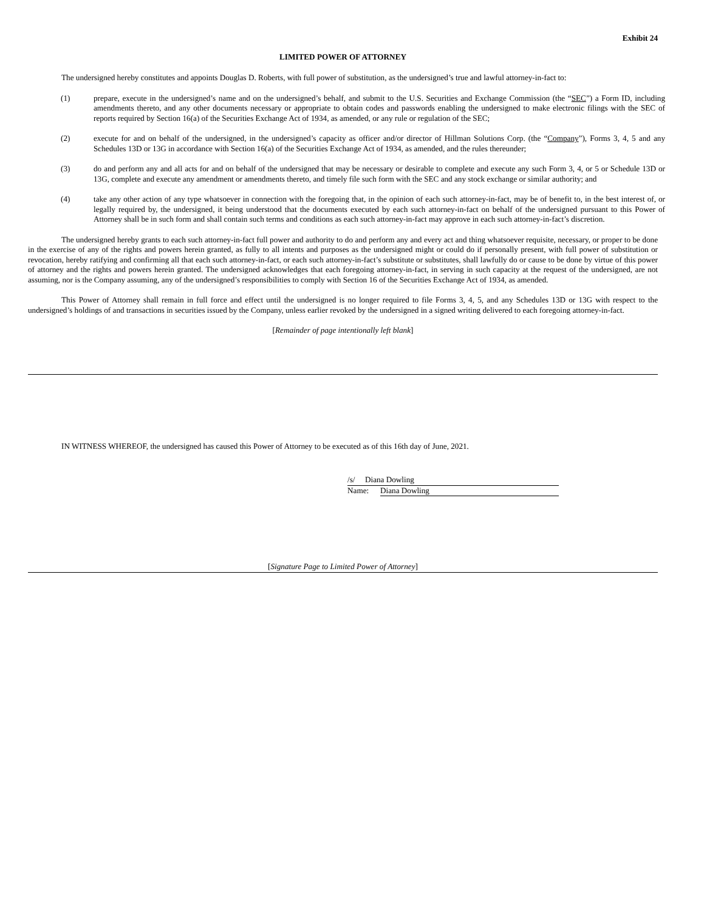Exhibit 24
LIMITED POWER OF ATTORNEY
The undersigned hereby constitutes and appoints Douglas D. Roberts, with full power of substitution, as the undersigned’s true and lawful attorney-in-fact to:
(1) prepare, execute in the undersigned’s name and on the undersigned’s behalf, and submit to the U.S. Securities and Exchange Commission (the “SEC”) a Form ID, including amendments thereto, and any other documents necessary or appropriate to obtain codes and passwords enabling the undersigned to make electronic filings with the SEC of reports required by Section 16(a) of the Securities Exchange Act of 1934, as amended, or any rule or regulation of the SEC;
(2) execute for and on behalf of the undersigned, in the undersigned’s capacity as officer and/or director of Hillman Solutions Corp. (the “Company”), Forms 3, 4, 5 and any Schedules 13D or 13G in accordance with Section 16(a) of the Securities Exchange Act of 1934, as amended, and the rules thereunder;
(3) do and perform any and all acts for and on behalf of the undersigned that may be necessary or desirable to complete and execute any such Form 3, 4, or 5 or Schedule 13D or 13G, complete and execute any amendment or amendments thereto, and timely file such form with the SEC and any stock exchange or similar authority; and
(4) take any other action of any type whatsoever in connection with the foregoing that, in the opinion of each such attorney-in-fact, may be of benefit to, in the best interest of, or legally required by, the undersigned, it being understood that the documents executed by each such attorney-in-fact on behalf of the undersigned pursuant to this Power of Attorney shall be in such form and shall contain such terms and conditions as each such attorney-in-fact may approve in each such attorney-in-fact’s discretion.
The undersigned hereby grants to each such attorney-in-fact full power and authority to do and perform any and every act and thing whatsoever requisite, necessary, or proper to be done in the exercise of any of the rights and powers herein granted, as fully to all intents and purposes as the undersigned might or could do if personally present, with full power of substitution or revocation, hereby ratifying and confirming all that each such attorney-in-fact, or each such attorney-in-fact’s substitute or substitutes, shall lawfully do or cause to be done by virtue of this power of attorney and the rights and powers herein granted. The undersigned acknowledges that each foregoing attorney-in-fact, in serving in such capacity at the request of the undersigned, are not assuming, nor is the Company assuming, any of the undersigned’s responsibilities to comply with Section 16 of the Securities Exchange Act of 1934, as amended.
This Power of Attorney shall remain in full force and effect until the undersigned is no longer required to file Forms 3, 4, 5, and any Schedules 13D or 13G with respect to the undersigned’s holdings of and transactions in securities issued by the Company, unless earlier revoked by the undersigned in a signed writing delivered to each foregoing attorney-in-fact.
[Remainder of page intentionally left blank]
IN WITNESS WHEREOF, the undersigned has caused this Power of Attorney to be executed as of this 16th day of June, 2021.
/s/ Diana Dowling
Name: Diana Dowling
[Signature Page to Limited Power of Attorney]